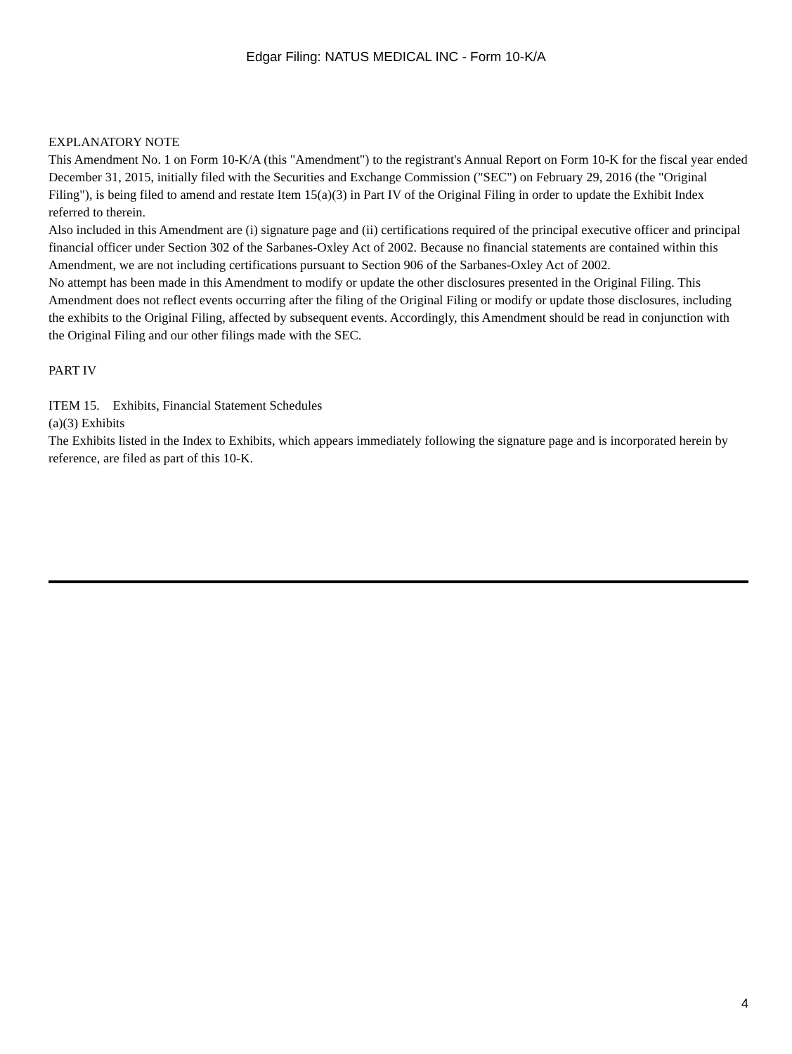Edgar Filing: NATUS MEDICAL INC - Form 10-K/A
EXPLANATORY NOTE
This Amendment No. 1 on Form 10-K/A (this "Amendment") to the registrant's Annual Report on Form 10-K for the fiscal year ended December 31, 2015, initially filed with the Securities and Exchange Commission ("SEC") on February 29, 2016 (the "Original Filing"), is being filed to amend and restate Item 15(a)(3) in Part IV of the Original Filing in order to update the Exhibit Index referred to therein.
Also included in this Amendment are (i) signature page and (ii) certifications required of the principal executive officer and principal financial officer under Section 302 of the Sarbanes-Oxley Act of 2002. Because no financial statements are contained within this Amendment, we are not including certifications pursuant to Section 906 of the Sarbanes-Oxley Act of 2002.
No attempt has been made in this Amendment to modify or update the other disclosures presented in the Original Filing. This Amendment does not reflect events occurring after the filing of the Original Filing or modify or update those disclosures, including the exhibits to the Original Filing, affected by subsequent events. Accordingly, this Amendment should be read in conjunction with the Original Filing and our other filings made with the SEC.
PART IV
ITEM 15. Exhibits, Financial Statement Schedules
(a)(3) Exhibits
The Exhibits listed in the Index to Exhibits, which appears immediately following the signature page and is incorporated herein by reference, are filed as part of this 10-K.
4